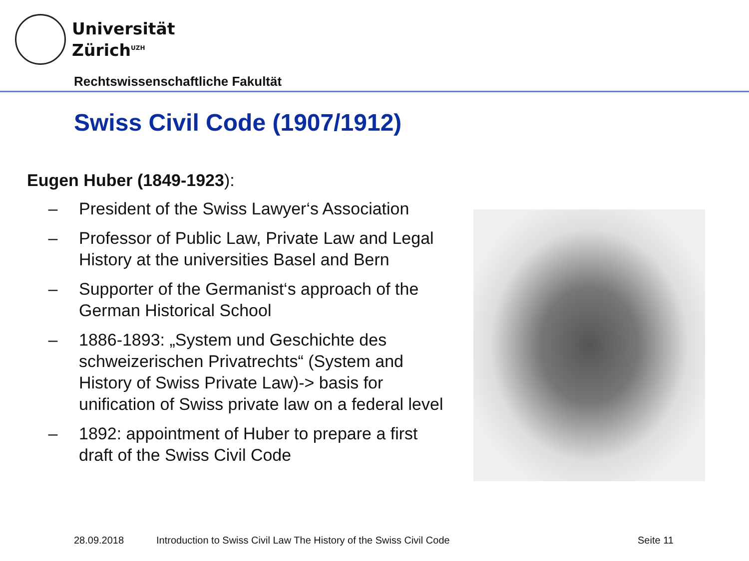Universität
Zürich<sup>UZH</sup>
Rechtswissenschaftliche Fakultät
Swiss Civil Code (1907/1912)
Eugen Huber (1849-1923):
– President of the Swiss Lawyer‘s Association
– Professor of Public Law, Private Law and Legal History at the universities Basel and Bern
– Supporter of the Germanist‘s approach of the German Historical School
– 1886-1893: „System und Geschichte des schweizerischen Privatrechts“ (System and History of Swiss Private Law)-> basis for unification of Swiss private law on a federal level
– 1892: appointment of Huber to prepare a first draft of the Swiss Civil Code
28.09.2018
Introduction to Swiss Civil Law The History of the Swiss Civil Code
Seite 11